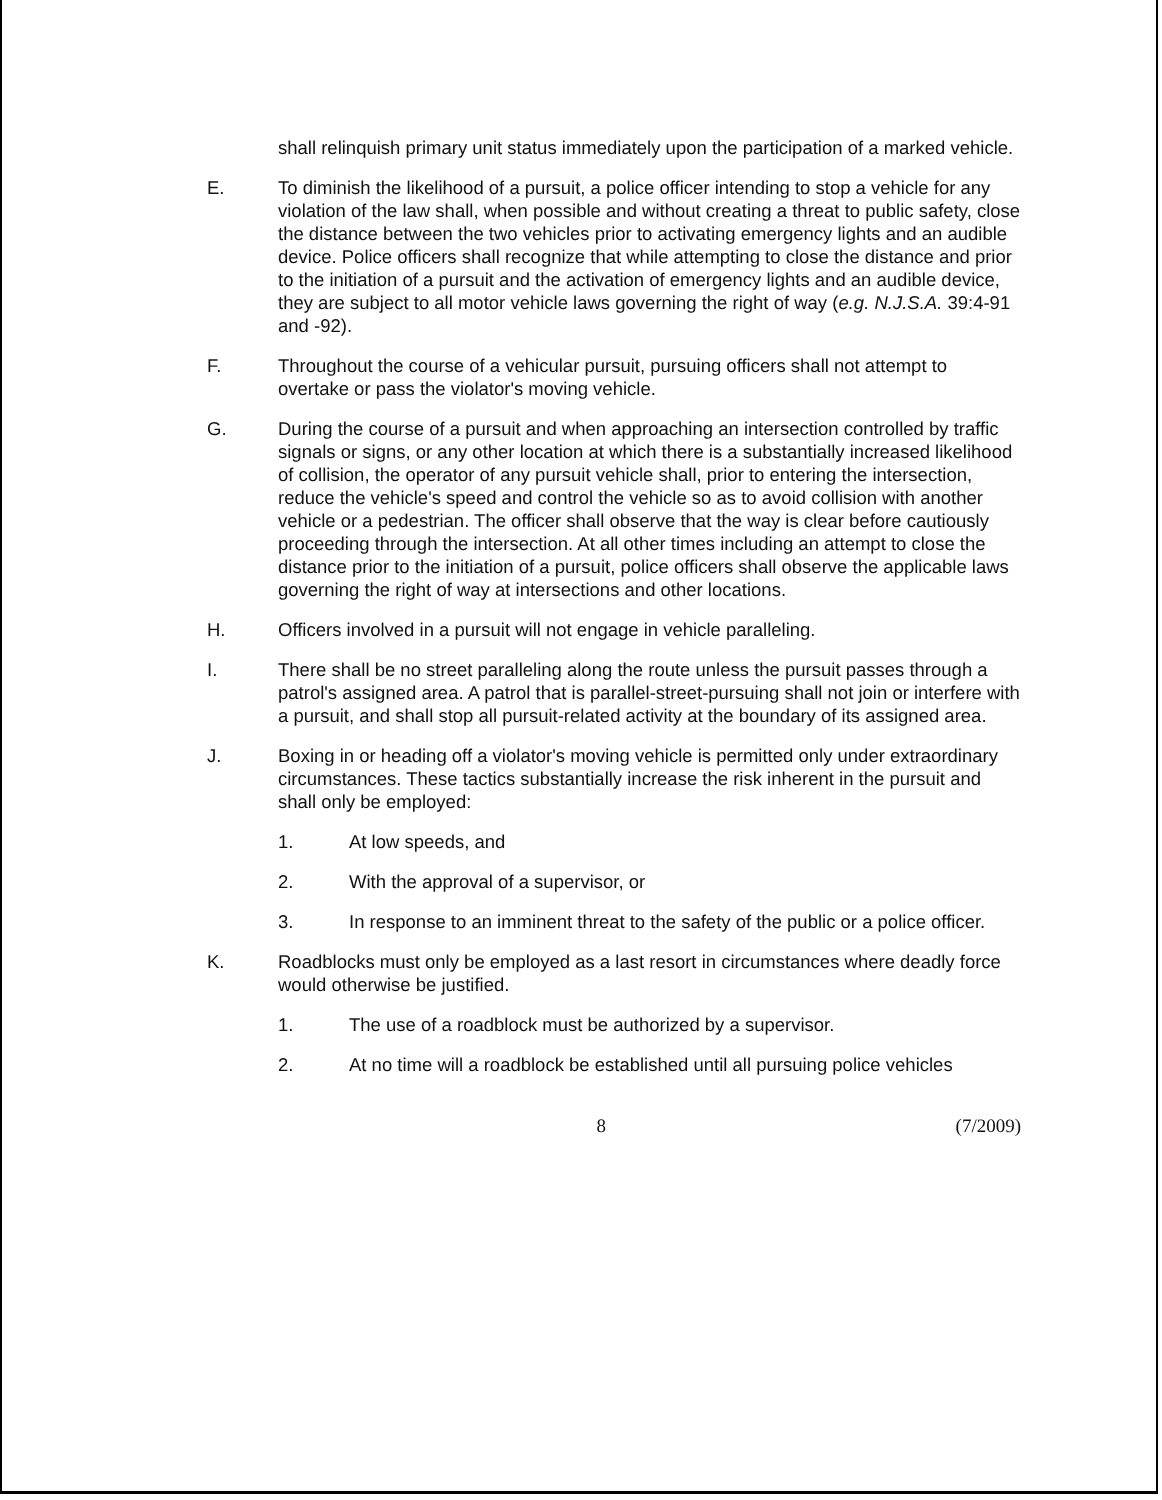shall relinquish primary unit status immediately upon the participation of a marked vehicle.
E. To diminish the likelihood of a pursuit, a police officer intending to stop a vehicle for any violation of the law shall, when possible and without creating a threat to public safety, close the distance between the two vehicles prior to activating emergency lights and an audible device. Police officers shall recognize that while attempting to close the distance and prior to the initiation of a pursuit and the activation of emergency lights and an audible device, they are subject to all motor vehicle laws governing the right of way (e.g. N.J.S.A. 39:4-91 and -92).
F. Throughout the course of a vehicular pursuit, pursuing officers shall not attempt to overtake or pass the violator's moving vehicle.
G. During the course of a pursuit and when approaching an intersection controlled by traffic signals or signs, or any other location at which there is a substantially increased likelihood of collision, the operator of any pursuit vehicle shall, prior to entering the intersection, reduce the vehicle's speed and control the vehicle so as to avoid collision with another vehicle or a pedestrian. The officer shall observe that the way is clear before cautiously proceeding through the intersection. At all other times including an attempt to close the distance prior to the initiation of a pursuit, police officers shall observe the applicable laws governing the right of way at intersections and other locations.
H. Officers involved in a pursuit will not engage in vehicle paralleling.
I. There shall be no street paralleling along the route unless the pursuit passes through a patrol's assigned area. A patrol that is parallel-street-pursuing shall not join or interfere with a pursuit, and shall stop all pursuit-related activity at the boundary of its assigned area.
J. Boxing in or heading off a violator's moving vehicle is permitted only under extraordinary circumstances. These tactics substantially increase the risk inherent in the pursuit and shall only be employed:
1. At low speeds, and
2. With the approval of a supervisor, or
3. In response to an imminent threat to the safety of the public or a police officer.
K. Roadblocks must only be employed as a last resort in circumstances where deadly force would otherwise be justified.
1. The use of a roadblock must be authorized by a supervisor.
2. At no time will a roadblock be established until all pursuing police vehicles
8 (7/2009)